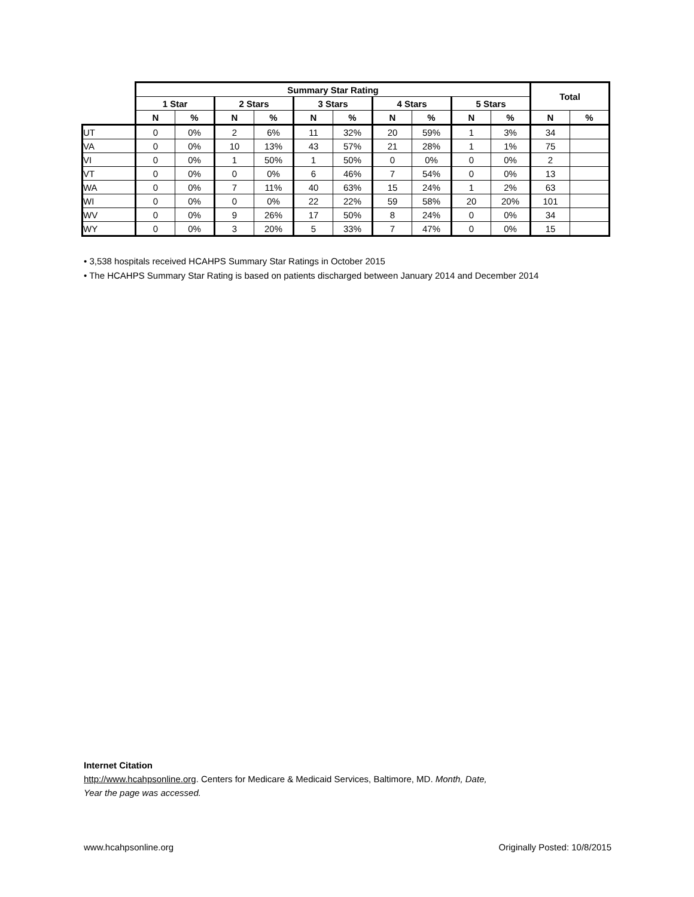| | Summary Star Rating | | | | | | | | | | Total | |
| --- | --- | --- | --- | --- | --- | --- | --- | --- | --- | --- | --- | --- |
| | 1 Star | | 2 Stars | | 3 Stars | | 4 Stars | | 5 Stars | | | |
| | N | % | N | % | N | % | N | % | N | % | N | % |
| UT | 0 | 0% | 2 | 6% | 11 | 32% | 20 | 59% | 1 | 3% | 34 | |
| VA | 0 | 0% | 10 | 13% | 43 | 57% | 21 | 28% | 1 | 1% | 75 | |
| VI | 0 | 0% | 1 | 50% | 1 | 50% | 0 | 0% | 0 | 0% | 2 | |
| VT | 0 | 0% | 0 | 0% | 6 | 46% | 7 | 54% | 0 | 0% | 13 | |
| WA | 0 | 0% | 7 | 11% | 40 | 63% | 15 | 24% | 1 | 2% | 63 | |
| WI | 0 | 0% | 0 | 0% | 22 | 22% | 59 | 58% | 20 | 20% | 101 | |
| WV | 0 | 0% | 9 | 26% | 17 | 50% | 8 | 24% | 0 | 0% | 34 | |
| WY | 0 | 0% | 3 | 20% | 5 | 33% | 7 | 47% | 0 | 0% | 15 | |
• 3,538 hospitals received HCAHPS Summary Star Ratings in October 2015
• The HCAHPS Summary Star Rating is based on patients discharged between January 2014 and December 2014
Internet Citation
http://www.hcahpsonline.org. Centers for Medicare & Medicaid Services, Baltimore, MD. Month, Date,
Year the page was accessed.
www.hcahpsonline.org Originally Posted: 10/8/2015